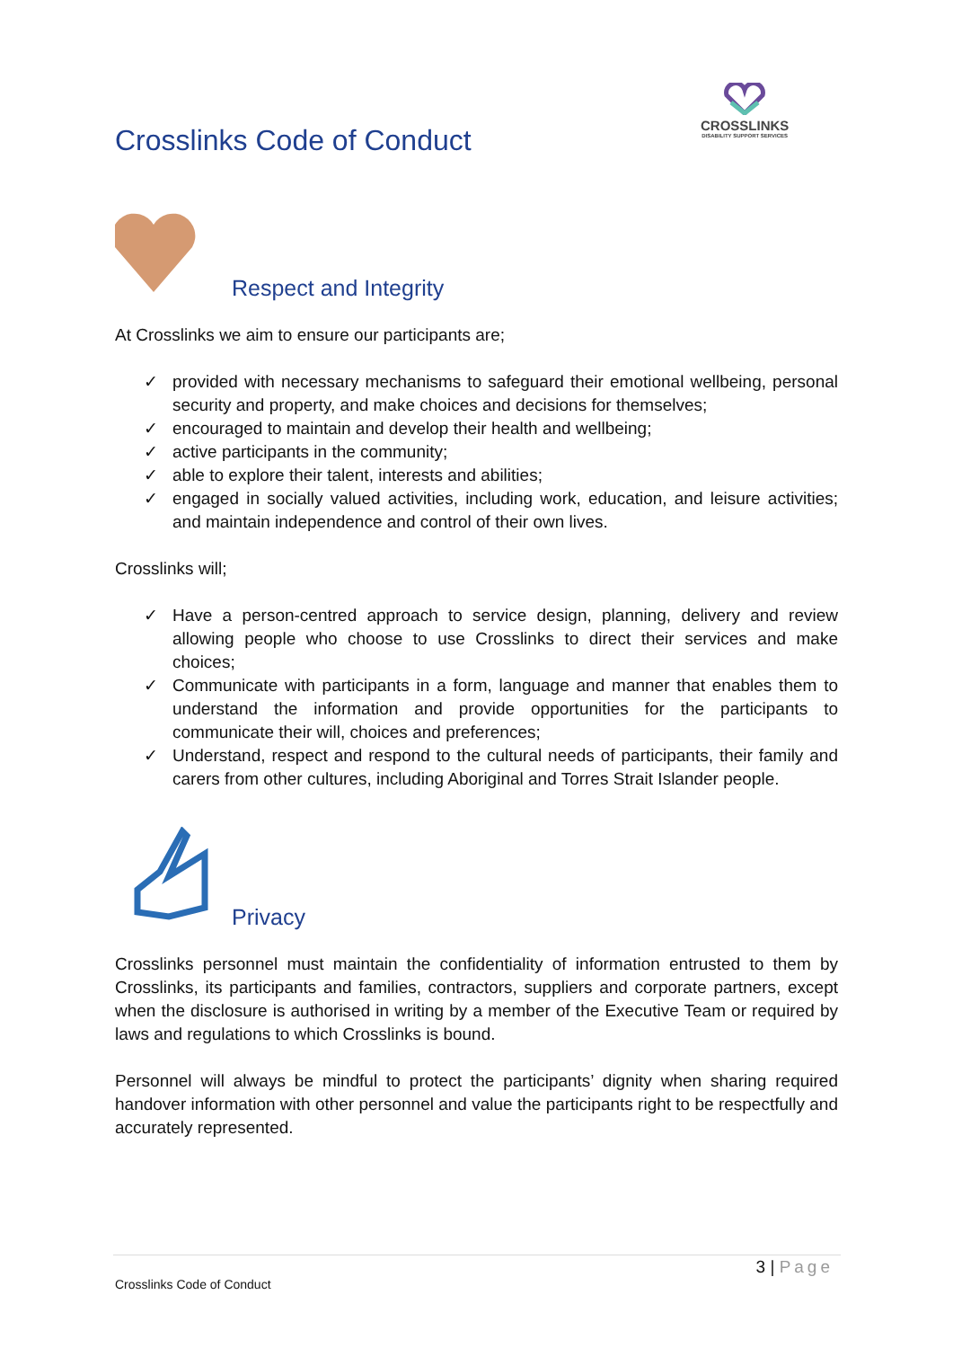Crosslinks Code of Conduct
CROSSLINKS
DISABILITY SUPPORT SERVICES
Respect and Integrity
At Crosslinks we aim to ensure our participants are;
✓ provided with necessary mechanisms to safeguard their emotional wellbeing, personal security and property, and make choices and decisions for themselves;
✓ encouraged to maintain and develop their health and wellbeing;
✓ active participants in the community;
✓ able to explore their talent, interests and abilities;
✓ engaged in socially valued activities, including work, education, and leisure activities; and maintain independence and control of their own lives.
Crosslinks will;
✓ Have a person-centred approach to service design, planning, delivery and review allowing people who choose to use Crosslinks to direct their services and make choices;
✓ Communicate with participants in a form, language and manner that enables them to understand the information and provide opportunities for the participants to communicate their will, choices and preferences;
✓ Understand, respect and respond to the cultural needs of participants, their family and carers from other cultures, including Aboriginal and Torres Strait Islander people.
Privacy
Crosslinks personnel must maintain the confidentiality of information entrusted to them by Crosslinks, its participants and families, contractors, suppliers and corporate partners, except when the disclosure is authorised in writing by a member of the Executive Team or required by laws and regulations to which Crosslinks is bound.
Personnel will always be mindful to protect the participants’ dignity when sharing required handover information with other personnel and value the participants right to be respectfully and accurately represented.
3 | Page
Crosslinks Code of Conduct